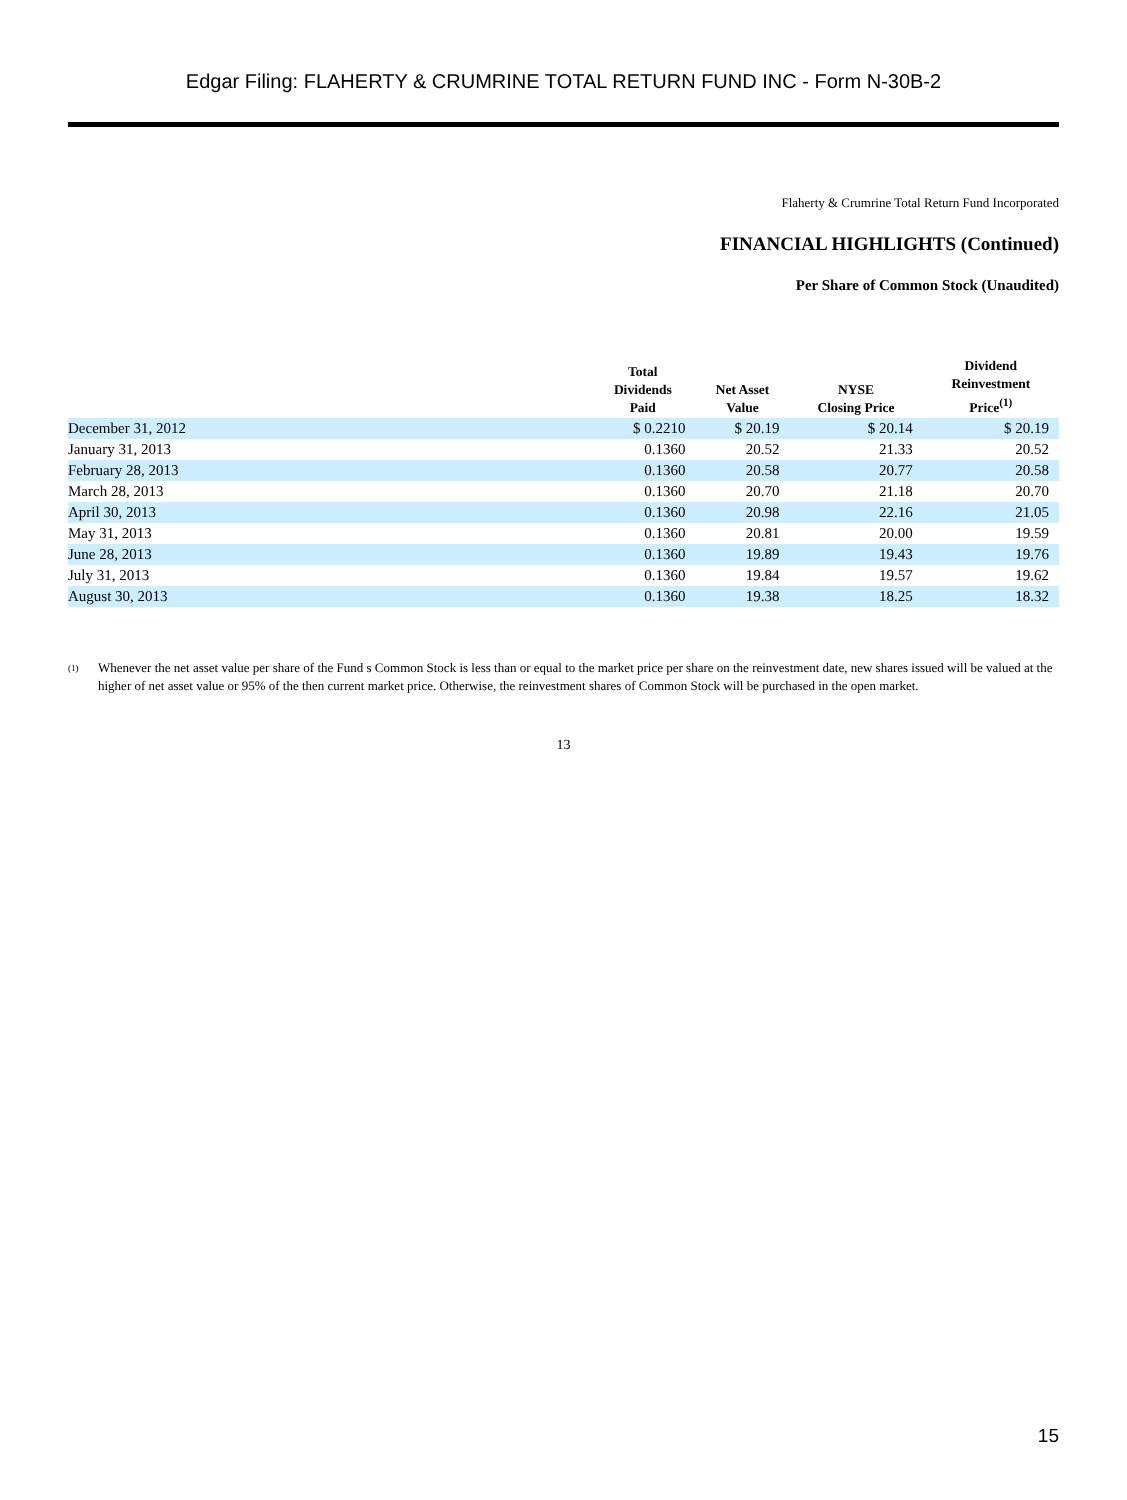Edgar Filing: FLAHERTY & CRUMRINE TOTAL RETURN FUND INC - Form N-30B-2
Flaherty & Crumrine Total Return Fund Incorporated
FINANCIAL HIGHLIGHTS (Continued)
Per Share of Common Stock (Unaudited)
| | Total Dividends Paid | Net Asset Value | NYSE Closing Price | Dividend Reinvestment Price<sup>(1)</sup> |
| --- | --- | --- | --- | --- |
| December 31, 2012 | $ 0.2210 | $ 20.19 | $ 20.14 | $ 20.19 |
| January 31, 2013 | 0.1360 | 20.52 | 21.33 | 20.52 |
| February 28, 2013 | 0.1360 | 20.58 | 20.77 | 20.58 |
| March 28, 2013 | 0.1360 | 20.70 | 21.18 | 20.70 |
| April 30, 2013 | 0.1360 | 20.98 | 22.16 | 21.05 |
| May 31, 2013 | 0.1360 | 20.81 | 20.00 | 19.59 |
| June 28, 2013 | 0.1360 | 19.89 | 19.43 | 19.76 |
| July 31, 2013 | 0.1360 | 19.84 | 19.57 | 19.62 |
| August 30, 2013 | 0.1360 | 19.38 | 18.25 | 18.32 |
<sup>(1)</sup>
Whenever the net asset value per share of the Fund s Common Stock is less than or equal to the market price per share on the reinvestment date, new shares issued will be valued at the higher of net asset value or 95% of the then current market price. Otherwise, the reinvestment shares of Common Stock will be purchased in the open market.
13
15